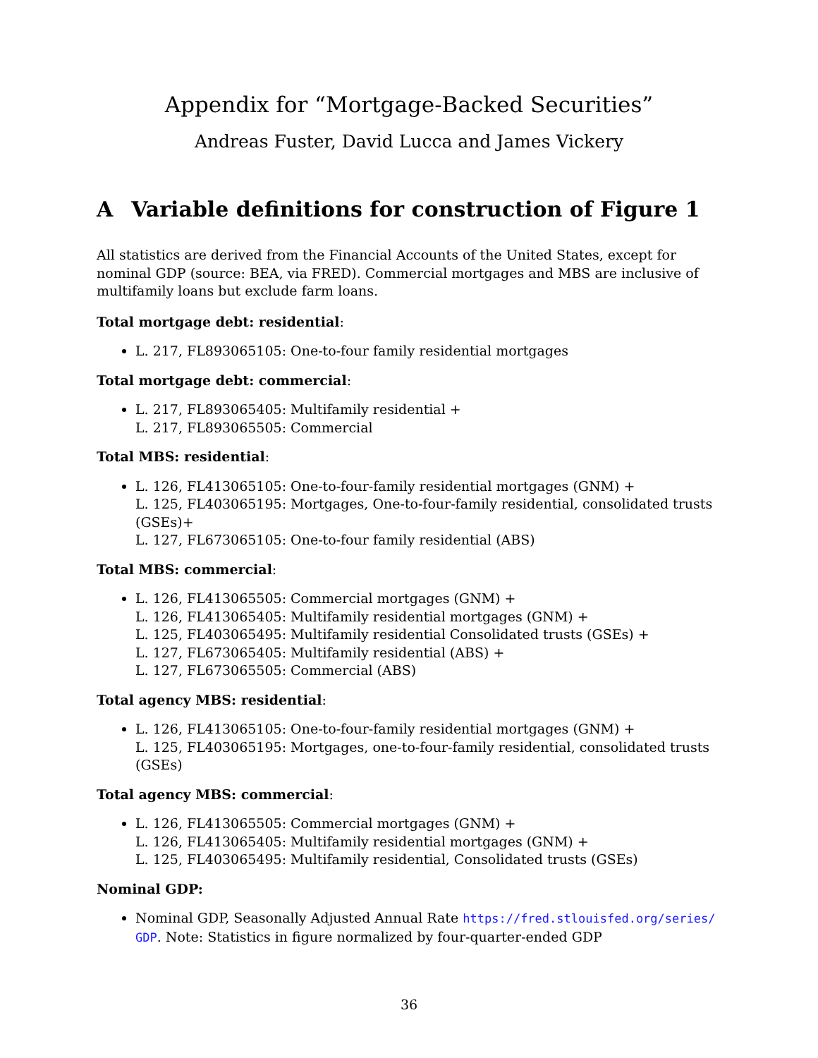Appendix for “Mortgage-Backed Securities”
Andreas Fuster, David Lucca and James Vickery
A Variable definitions for construction of Figure 1
All statistics are derived from the Financial Accounts of the United States, except for nominal GDP (source: BEA, via FRED). Commercial mortgages and MBS are inclusive of multifamily loans but exclude farm loans.
Total mortgage debt: residential:
L. 217, FL893065105: One-to-four family residential mortgages
Total mortgage debt: commercial:
L. 217, FL893065405: Multifamily residential +
L. 217, FL893065505: Commercial
Total MBS: residential:
L. 126, FL413065105: One-to-four-family residential mortgages (GNM) +
L. 125, FL403065195: Mortgages, One-to-four-family residential, consolidated trusts (GSEs)+
L. 127, FL673065105: One-to-four family residential (ABS)
Total MBS: commercial:
L. 126, FL413065505: Commercial mortgages (GNM) +
L. 126, FL413065405: Multifamily residential mortgages (GNM) +
L. 125, FL403065495: Multifamily residential Consolidated trusts (GSEs) +
L. 127, FL673065405: Multifamily residential (ABS) +
L. 127, FL673065505: Commercial (ABS)
Total agency MBS: residential:
L. 126, FL413065105: One-to-four-family residential mortgages (GNM) +
L. 125, FL403065195: Mortgages, one-to-four-family residential, consolidated trusts (GSEs)
Total agency MBS: commercial:
L. 126, FL413065505: Commercial mortgages (GNM) +
L. 126, FL413065405: Multifamily residential mortgages (GNM) +
L. 125, FL403065495: Multifamily residential, Consolidated trusts (GSEs)
Nominal GDP:
Nominal GDP, Seasonally Adjusted Annual Rate https://fred.stlouisfed.org/series/ GDP. Note: Statistics in figure normalized by four-quarter-ended GDP
36